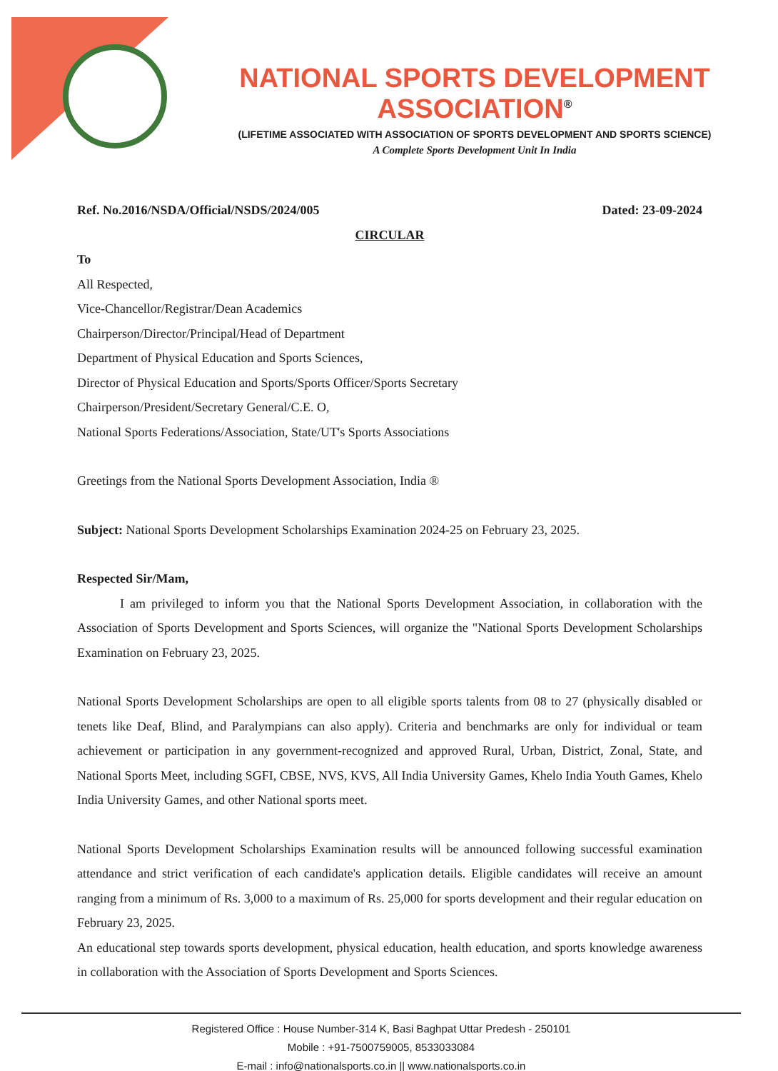NATIONAL SPORTS DEVELOPMENT ASSOCIATION<sup>®</sup>
(LIFETIME ASSOCIATED WITH ASSOCIATION OF SPORTS DEVELOPMENT AND SPORTS SCIENCE)
A Complete Sports Development Unit In India
Ref. No.2016/NSDA/Official/NSDS/2024/005 Dated: 23-09-2024
CIRCULAR
To
All Respected,
Vice-Chancellor/Registrar/Dean Academics
Chairperson/Director/Principal/Head of Department
Department of Physical Education and Sports Sciences,
Director of Physical Education and Sports/Sports Officer/Sports Secretary
Chairperson/President/Secretary General/C.E. O,
National Sports Federations/Association, State/UT's Sports Associations
Greetings from the National Sports Development Association, India ®
Subject: National Sports Development Scholarships Examination 2024-25 on February 23, 2025.
Respected Sir/Mam,
I am privileged to inform you that the National Sports Development Association, in collaboration with the Association of Sports Development and Sports Sciences, will organize the "National Sports Development Scholarships Examination on February 23, 2025.
National Sports Development Scholarships are open to all eligible sports talents from 08 to 27 (physically disabled or tenets like Deaf, Blind, and Paralympians can also apply). Criteria and benchmarks are only for individual or team achievement or participation in any government-recognized and approved Rural, Urban, District, Zonal, State, and National Sports Meet, including SGFI, CBSE, NVS, KVS, All India University Games, Khelo India Youth Games, Khelo India University Games, and other National sports meet.
National Sports Development Scholarships Examination results will be announced following successful examination attendance and strict verification of each candidate's application details. Eligible candidates will receive an amount ranging from a minimum of Rs. 3,000 to a maximum of Rs. 25,000 for sports development and their regular education on February 23, 2025.
An educational step towards sports development, physical education, health education, and sports knowledge awareness in collaboration with the Association of Sports Development and Sports Sciences.
Registered Office : House Number-314 K, Basi Baghpat Uttar Predesh - 250101
Mobile : +91-7500759005, 8533033084
E-mail : info@nationalsports.co.in || www.nationalsports.co.in